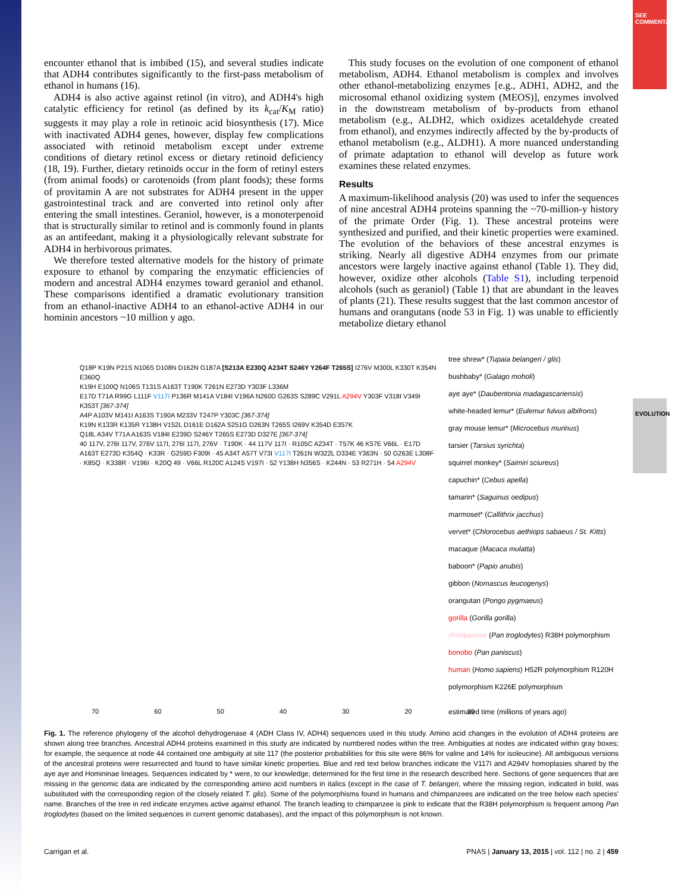SEE COMMENTARY
EVOLUTION
encounter ethanol that is imbibed (15), and several studies indicate that ADH4 contributes significantly to the first-pass metabolism of ethanol in humans (16).
ADH4 is also active against retinol (in vitro), and ADH4's high catalytic efficiency for retinol (as defined by its k<sub>cat</sub>/K<sub>M</sub> ratio) suggests it may play a role in retinoic acid biosynthesis (17). Mice with inactivated ADH4 genes, however, display few complications associated with retinoid metabolism except under extreme conditions of dietary retinol excess or dietary retinoid deficiency (18, 19). Further, dietary retinoids occur in the form of retinyl esters (from animal foods) or carotenoids (from plant foods); these forms of provitamin A are not substrates for ADH4 present in the upper gastrointestinal track and are converted into retinol only after entering the small intestines. Geraniol, however, is a monoterpenoid that is structurally similar to retinol and is commonly found in plants as an antifeedant, making it a physiologically relevant substrate for ADH4 in herbivorous primates.
We therefore tested alternative models for the history of primate exposure to ethanol by comparing the enzymatic efficiencies of modern and ancestral ADH4 enzymes toward geraniol and ethanol. These comparisons identified a dramatic evolutionary transition from an ethanol-inactive ADH4 to an ethanol-active ADH4 in our hominin ancestors ~10 million y ago.
This study focuses on the evolution of one component of ethanol metabolism, ADH4. Ethanol metabolism is complex and involves other ethanol-metabolizing enzymes [e.g., ADH1, ADH2, and the microsomal ethanol oxidizing system (MEOS)], enzymes involved in the downstream metabolism of by-products from ethanol metabolism (e.g., ALDH2, which oxidizes acetaldehyde created from ethanol), and enzymes indirectly affected by the by-products of ethanol metabolism (e.g., ALDH1). A more nuanced understanding of primate adaptation to ethanol will develop as future work examines these related enzymes.
Results
A maximum-likelihood analysis (20) was used to infer the sequences of nine ancestral ADH4 proteins spanning the ~70-million-y history of the primate Order (Fig. 1). These ancestral proteins were synthesized and purified, and their kinetic properties were examined. The evolution of the behaviors of these ancestral enzymes is striking. Nearly all digestive ADH4 enzymes from our primate ancestors were largely inactive against ethanol (Table 1). They did, however, oxidize other alcohols (Table S1), including terpenoid alcohols (such as geraniol) (Table 1) that are abundant in the leaves of plants (21). These results suggest that the last common ancestor of humans and orangutans (node 53 in Fig. 1) was unable to efficiently metabolize dietary ethanol
tree shrew* (Tupaia belangeri / glis)
bushbaby* (Galago moholi)
aye aye* (Daubentonia madagascariensis)
white-headed lemur* (Eulemur fulvus albifrons)
gray mouse lemur* (Microcebus murinus)
tarsier (Tarsius syrichta)
squirrel monkey* (Saimiri sciureus)
capuchin* (Cebus apella)
tamarin* (Saguinus oedipus)
marmoset* (Callithrix jacchus)
vervet* (Chlorocebus aethiops sabaeus / St. Kitts)
macaque (Macaca mulatta)
baboon* (Papio anubis)
gibbon (Nomascus leucogenys)
orangutan (Pongo pygmaeus)
gorilla (Gorilla gorilla)
chimpanzee (Pan troglodytes) R38H polymorphism
bonobo (Pan paniscus)
human (Homo sapiens) H52R polymorphism R120H polymorphism K226E polymorphism
Q18P K19N P21S N106S D108N D162N G187A [S213A E230Q A234T S246Y Y264F T265S] I276V M300L K330T K354N E360Q
K19H E100Q N106S T131S A163T T190K T261N E273D Y303F L336M
E17D T71A R99G L111F V117I P136R M141A V184I V196A N260D G263S S289C V291L A294V Y303F V318I V349I K353T [367-374]
A4P A103V M141I A163S T190A M233V T247P Y303C [367-374]
K19N K133R K135R Y138H V152L D161E D162A S251G D263N T265S I269V K354D E357K
Q18L A34V T71A A163S V184I E239D S246Y T265S E273D D327E [367-374]
40 117V, 276I 117V, 276V 117I, 276I 117I, 276V · T190K · 44 117V 117I · R105C A234T · T57K 46 K57E V66L · E17D A163T E273D K354Q · K33R · G259D F309I · 45 A34T A57T V73I V117I T261N W322L D334E Y363N · 50 G263E L308F · K85Q · K338R · V196I · K20Q 49 · V66L R120C A124S V197I · 52 Y138H N356S · K244N · 53 R271H · 54 A294V
70 60 50 40 30 20 10
estimated time (millions of years ago)
Fig. 1. The reference phylogeny of the alcohol dehydrogenase 4 (ADH Class IV, ADH4) sequences used in this study. Amino acid changes in the evolution of ADH4 proteins are shown along tree branches. Ancestral ADH4 proteins examined in this study are indicated by numbered nodes within the tree. Ambiguities at nodes are indicated within gray boxes; for example, the sequence at node 44 contained one ambiguity at site 117 (the posterior probabilities for this site were 86% for valine and 14% for isoleucine). All ambiguous versions of the ancestral proteins were resurrected and found to have similar kinetic properties. Blue and red text below branches indicate the V117I and A294V homoplasies shared by the aye aye and Homininae lineages. Sequences indicated by * were, to our knowledge, determined for the first time in the research described here. Sections of gene sequences that are missing in the genomic data are indicated by the corresponding amino acid numbers in italics (except in the case of T. belangeri, where the missing region, indicated in bold, was substituted with the corresponding region of the closely related T. glis). Some of the polymorphisms found in humans and chimpanzees are indicated on the tree below each species' name. Branches of the tree in red indicate enzymes active against ethanol. The branch leading to chimpanzee is pink to indicate that the R38H polymorphism is frequent among Pan troglodytes (based on the limited sequences in current genomic databases), and the impact of this polymorphism is not known.
Carrigan et al. PNAS | January 13, 2015 | vol. 112 | no. 2 | 459